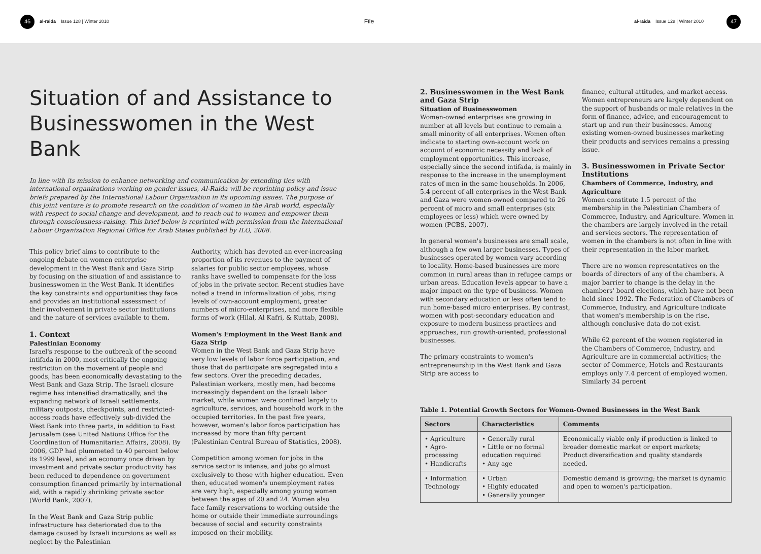46 al-raida Issue 128 | Winter 2010 File al-raida Issue 128 | Winter 2010 47
Situation of and Assistance to Businesswomen in the West Bank
In line with its mission to enhance networking and communication by extending ties with international organizations working on gender issues, Al-Raida will be reprinting policy and issue briefs prepared by the International Labour Organization in its upcoming issues. The purpose of this joint venture is to promote research on the condition of women in the Arab world, especially with respect to social change and development, and to reach out to women and empower them through consciousness-raising. This brief below is reprinted with permission from the International Labour Organization Regional Office for Arab States published by ILO, 2008.
This policy brief aims to contribute to the ongoing debate on women enterprise development in the West Bank and Gaza Strip by focusing on the situation of and assistance to businesswomen in the West Bank. It identifies the key constraints and opportunities they face and provides an institutional assessment of their involvement in private sector institutions and the nature of services available to them.
1. Context
Palestinian Economy
Israel's response to the outbreak of the second intifada in 2000, most critically the ongoing restriction on the movement of people and goods, has been economically devastating to the West Bank and Gaza Strip. The Israeli closure regime has intensified dramatically, and the expanding network of Israeli settlements, military outposts, checkpoints, and restricted-access roads have effectively sub-divided the West Bank into three parts, in addition to East Jerusalem (see United Nations Office for the Coordination of Humanitarian Affairs, 2008). By 2006, GDP had plummeted to 40 percent below its 1999 level, and an economy once driven by investment and private sector productivity has been reduced to dependence on government consumption financed primarily by international aid, with a rapidly shrinking private sector (World Bank, 2007).
In the West Bank and Gaza Strip public infrastructure has deteriorated due to the damage caused by Israeli incursions as well as neglect by the Palestinian
Authority, which has devoted an ever-increasing proportion of its revenues to the payment of salaries for public sector employees, whose ranks have swelled to compensate for the loss of jobs in the private sector. Recent studies have noted a trend in informalization of jobs, rising levels of own-account employment, greater numbers of micro-enterprises, and more flexible forms of work (Hilal, Al Kafri, & Kuttab, 2008).
Women's Employment in the West Bank and Gaza Strip
Women in the West Bank and Gaza Strip have very low levels of labor force participation, and those that do participate are segregated into a few sectors. Over the preceding decades, Palestinian workers, mostly men, had become increasingly dependent on the Israeli labor market, while women were confined largely to agriculture, services, and household work in the occupied territories. In the past five years, however, women's labor force participation has increased by more than fifty percent (Palestinian Central Bureau of Statistics, 2008).
Competition among women for jobs in the service sector is intense, and jobs go almost exclusively to those with higher education. Even then, educated women's unemployment rates are very high, especially among young women between the ages of 20 and 24. Women also face family reservations to working outside the home or outside their immediate surroundings because of social and security constraints imposed on their mobility.
2. Businesswomen in the West Bank and Gaza Strip
Situation of Businesswomen
Women-owned enterprises are growing in number at all levels but continue to remain a small minority of all enterprises. Women often indicate to starting own-account work on account of economic necessity and lack of employment opportunities. This increase, especially since the second intifada, is mainly in response to the increase in the unemployment rates of men in the same households. In 2006, 5.4 percent of all enterprises in the West Bank and Gaza were women-owned compared to 26 percent of micro and small enterprises (six employees or less) which were owned by women (PCBS, 2007).
In general women's businesses are small scale, although a few own larger businesses. Types of businesses operated by women vary according to locality. Home-based businesses are more common in rural areas than in refugee camps or urban areas. Education levels appear to have a major impact on the type of business. Women with secondary education or less often tend to run home-based micro enterprises. By contrast, women with post-secondary education and exposure to modern business practices and approaches, run growth-oriented, professional businesses.
The primary constraints to women's entrepreneurship in the West Bank and Gaza Strip are access to
finance, cultural attitudes, and market access. Women entrepreneurs are largely dependent on the support of husbands or male relatives in the form of finance, advice, and encouragement to start up and run their businesses. Among existing women-owned businesses marketing their products and services remains a pressing issue.
3. Businesswomen in Private Sector Institutions
Chambers of Commerce, Industry, and Agriculture
Women constitute 1.5 percent of the membership in the Palestinian Chambers of Commerce, Industry, and Agriculture. Women in the chambers are largely involved in the retail and services sectors. The representation of women in the chambers is not often in line with their representation in the labor market.
There are no women representatives on the boards of directors of any of the chambers. A major barrier to change is the delay in the chambers' board elections, which have not been held since 1992. The Federation of Chambers of Commerce, Industry, and Agriculture indicate that women's membership is on the rise, although conclusive data do not exist.
While 62 percent of the women registered in the Chambers of Commerce, Industry, and Agriculture are in commercial activities; the sector of Commerce, Hotels and Restaurants employs only 7.4 percent of employed women. Similarly 34 percent
Table 1. Potential Growth Sectors for Women-Owned Businesses in the West Bank
| Sectors | Characteristics | Comments |
| --- | --- | --- |
| • Agriculture • Agro-processing • Handicrafts | • Generally rural • Little or no formal education required • Any age | Economically viable only if production is linked to broader domestic market or export markets; Product diversification and quality standards needed. |
| • Information Technology | • Urban • Highly educated • Generally younger | Domestic demand is growing; the market is dynamic and open to women's participation. |